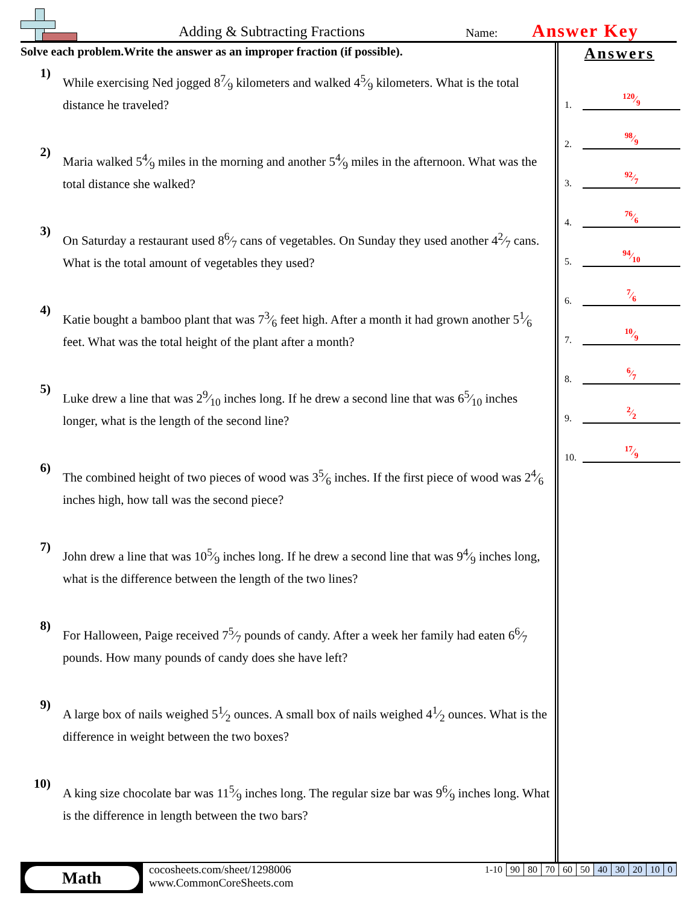Adding & Subtracting Fractions
Name:
Answer Key
Solve each problem.Write the answer as an improper fraction (if possible).
1)
While exercising Ned jogged 87⁄9 kilometers and walked 45⁄9 kilometers. What is the total distance he traveled?
2)
Maria walked 54⁄9 miles in the morning and another 54⁄9 miles in the afternoon. What was the total distance she walked?
3)
On Saturday a restaurant used 86⁄7 cans of vegetables. On Sunday they used another 42⁄7 cans. What is the total amount of vegetables they used?
4)
Katie bought a bamboo plant that was 73⁄6 feet high. After a month it had grown another 51⁄6 feet. What was the total height of the plant after a month?
5)
Luke drew a line that was 29⁄10 inches long. If he drew a second line that was 65⁄10 inches longer, what is the length of the second line?
6)
The combined height of two pieces of wood was 35⁄6 inches. If the first piece of wood was 24⁄6 inches high, how tall was the second piece?
7)
John drew a line that was 105⁄9 inches long. If he drew a second line that was 94⁄9 inches long, what is the difference between the length of the two lines?
8)
For Halloween, Paige received 75⁄7 pounds of candy. After a week her family had eaten 66⁄7 pounds. How many pounds of candy does she have left?
9)
A large box of nails weighed 51⁄2 ounces. A small box of nails weighed 41⁄2 ounces. What is the difference in weight between the two boxes?
10)
A king size chocolate bar was 115⁄9 inches long. The regular size bar was 96⁄9 inches long. What is the difference in length between the two bars?
Answers
1.
120⁄9
2.
98⁄9
3.
92⁄7
4.
76⁄6
5.
94⁄10
6.
7⁄6
7.
10⁄9
8.
6⁄7
9.
2⁄2
10.
17⁄9
Math
cocosheets.com/sheet/1298006
www.CommonCoreSheets.com
| 1-10 | 90 | 80 | 70 | 60 | 50 | 40 | 30 | 20 | 10 | 0 |